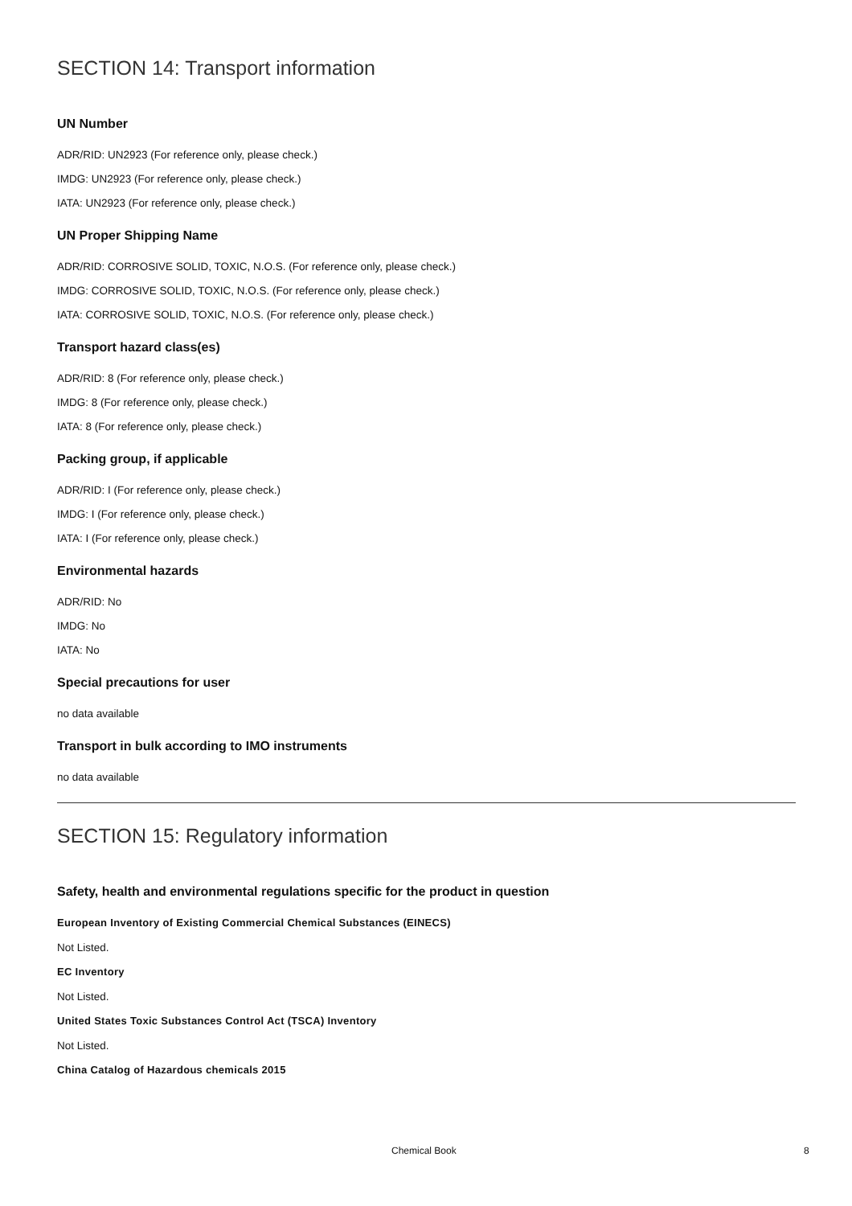SECTION 14: Transport information
UN Number
ADR/RID: UN2923 (For reference only, please check.)
IMDG: UN2923 (For reference only, please check.)
IATA: UN2923 (For reference only, please check.)
UN Proper Shipping Name
ADR/RID: CORROSIVE SOLID, TOXIC, N.O.S. (For reference only, please check.)
IMDG: CORROSIVE SOLID, TOXIC, N.O.S. (For reference only, please check.)
IATA: CORROSIVE SOLID, TOXIC, N.O.S. (For reference only, please check.)
Transport hazard class(es)
ADR/RID: 8 (For reference only, please check.)
IMDG: 8 (For reference only, please check.)
IATA: 8 (For reference only, please check.)
Packing group, if applicable
ADR/RID: I (For reference only, please check.)
IMDG: I (For reference only, please check.)
IATA: I (For reference only, please check.)
Environmental hazards
ADR/RID: No
IMDG: No
IATA: No
Special precautions for user
no data available
Transport in bulk according to IMO instruments
no data available
SECTION 15: Regulatory information
Safety, health and environmental regulations specific for the product in question
European Inventory of Existing Commercial Chemical Substances (EINECS)
Not Listed.
EC Inventory
Not Listed.
United States Toxic Substances Control Act (TSCA) Inventory
Not Listed.
China Catalog of Hazardous chemicals 2015
Chemical Book 8